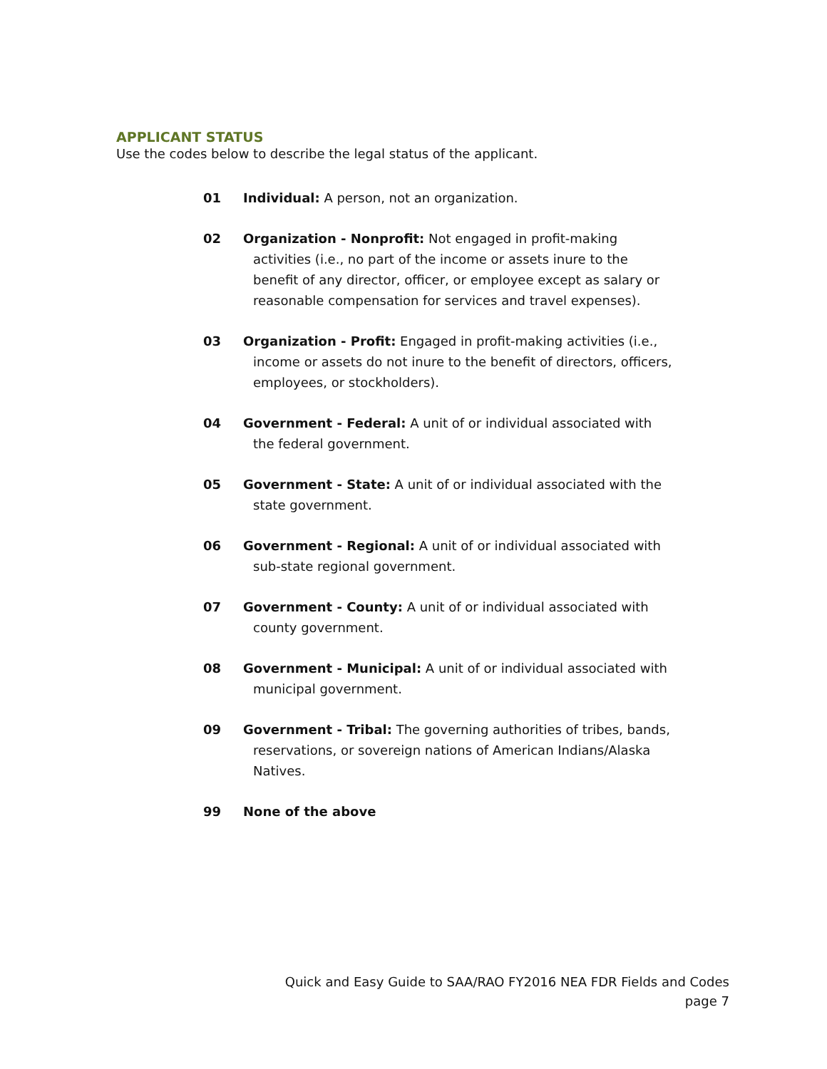APPLICANT STATUS
Use the codes below to describe the legal status of the applicant.
01 Individual: A person, not an organization.
02 Organization - Nonprofit: Not engaged in profit-making activities (i.e., no part of the income or assets inure to the benefit of any director, officer, or employee except as salary or reasonable compensation for services and travel expenses).
03 Organization - Profit: Engaged in profit-making activities (i.e., income or assets do not inure to the benefit of directors, officers, employees, or stockholders).
04 Government - Federal: A unit of or individual associated with the federal government.
05 Government - State: A unit of or individual associated with the state government.
06 Government - Regional: A unit of or individual associated with sub-state regional government.
07 Government - County: A unit of or individual associated with county government.
08 Government - Municipal: A unit of or individual associated with municipal government.
09 Government - Tribal: The governing authorities of tribes, bands, reservations, or sovereign nations of American Indians/Alaska Natives.
99 None of the above
Quick and Easy Guide to SAA/RAO FY2016 NEA FDR Fields and Codes
page 7